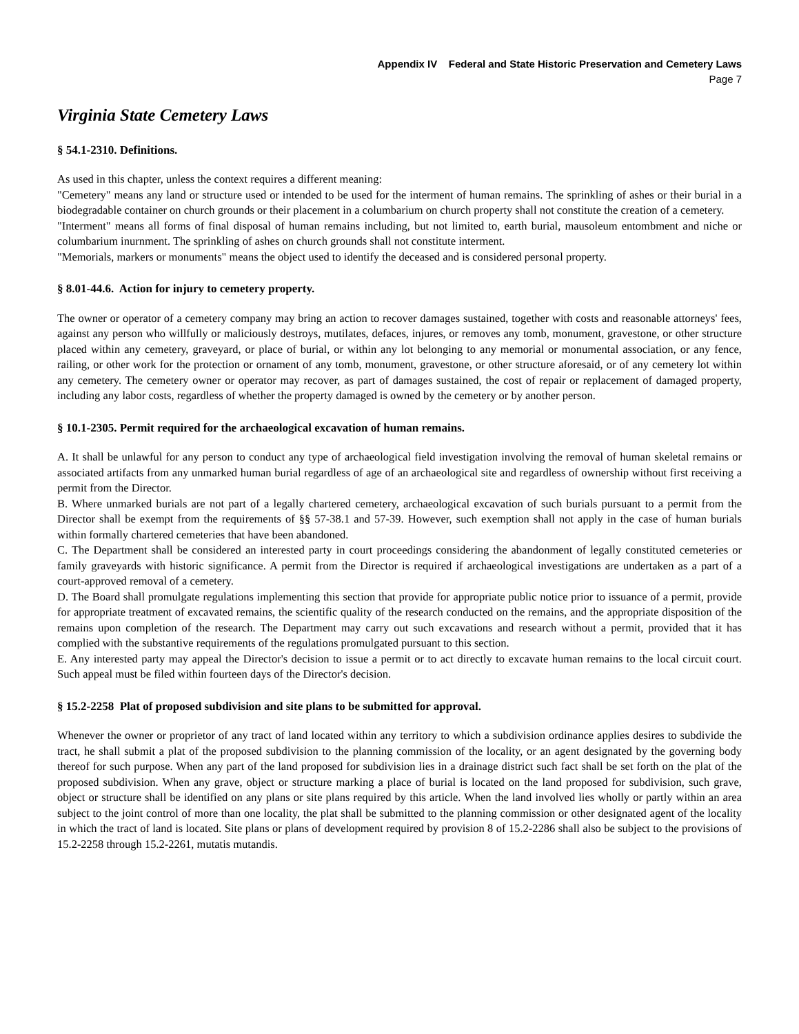Appendix IV Federal and State Historic Preservation and Cemetery Laws
Page 7
Virginia State Cemetery Laws
§ 54.1-2310. Definitions.
As used in this chapter, unless the context requires a different meaning:
"Cemetery" means any land or structure used or intended to be used for the interment of human remains. The sprinkling of ashes or their burial in a biodegradable container on church grounds or their placement in a columbarium on church property shall not constitute the creation of a cemetery.
"Interment" means all forms of final disposal of human remains including, but not limited to, earth burial, mausoleum entombment and niche or columbarium inurnment. The sprinkling of ashes on church grounds shall not constitute interment.
"Memorials, markers or monuments" means the object used to identify the deceased and is considered personal property.
§ 8.01-44.6. Action for injury to cemetery property.
The owner or operator of a cemetery company may bring an action to recover damages sustained, together with costs and reasonable attorneys' fees, against any person who willfully or maliciously destroys, mutilates, defaces, injures, or removes any tomb, monument, gravestone, or other structure placed within any cemetery, graveyard, or place of burial, or within any lot belonging to any memorial or monumental association, or any fence, railing, or other work for the protection or ornament of any tomb, monument, gravestone, or other structure aforesaid, or of any cemetery lot within any cemetery. The cemetery owner or operator may recover, as part of damages sustained, the cost of repair or replacement of damaged property, including any labor costs, regardless of whether the property damaged is owned by the cemetery or by another person.
§ 10.1-2305. Permit required for the archaeological excavation of human remains.
A. It shall be unlawful for any person to conduct any type of archaeological field investigation involving the removal of human skeletal remains or associated artifacts from any unmarked human burial regardless of age of an archaeological site and regardless of ownership without first receiving a permit from the Director.
B. Where unmarked burials are not part of a legally chartered cemetery, archaeological excavation of such burials pursuant to a permit from the Director shall be exempt from the requirements of §§ 57-38.1 and 57-39. However, such exemption shall not apply in the case of human burials within formally chartered cemeteries that have been abandoned.
C. The Department shall be considered an interested party in court proceedings considering the abandonment of legally constituted cemeteries or family graveyards with historic significance. A permit from the Director is required if archaeological investigations are undertaken as a part of a court-approved removal of a cemetery.
D. The Board shall promulgate regulations implementing this section that provide for appropriate public notice prior to issuance of a permit, provide for appropriate treatment of excavated remains, the scientific quality of the research conducted on the remains, and the appropriate disposition of the remains upon completion of the research. The Department may carry out such excavations and research without a permit, provided that it has complied with the substantive requirements of the regulations promulgated pursuant to this section.
E. Any interested party may appeal the Director's decision to issue a permit or to act directly to excavate human remains to the local circuit court. Such appeal must be filed within fourteen days of the Director's decision.
§ 15.2-2258 Plat of proposed subdivision and site plans to be submitted for approval.
Whenever the owner or proprietor of any tract of land located within any territory to which a subdivision ordinance applies desires to subdivide the tract, he shall submit a plat of the proposed subdivision to the planning commission of the locality, or an agent designated by the governing body thereof for such purpose. When any part of the land proposed for subdivision lies in a drainage district such fact shall be set forth on the plat of the proposed subdivision. When any grave, object or structure marking a place of burial is located on the land proposed for subdivision, such grave, object or structure shall be identified on any plans or site plans required by this article. When the land involved lies wholly or partly within an area subject to the joint control of more than one locality, the plat shall be submitted to the planning commission or other designated agent of the locality in which the tract of land is located. Site plans or plans of development required by provision 8 of 15.2-2286 shall also be subject to the provisions of 15.2-2258 through 15.2-2261, mutatis mutandis.